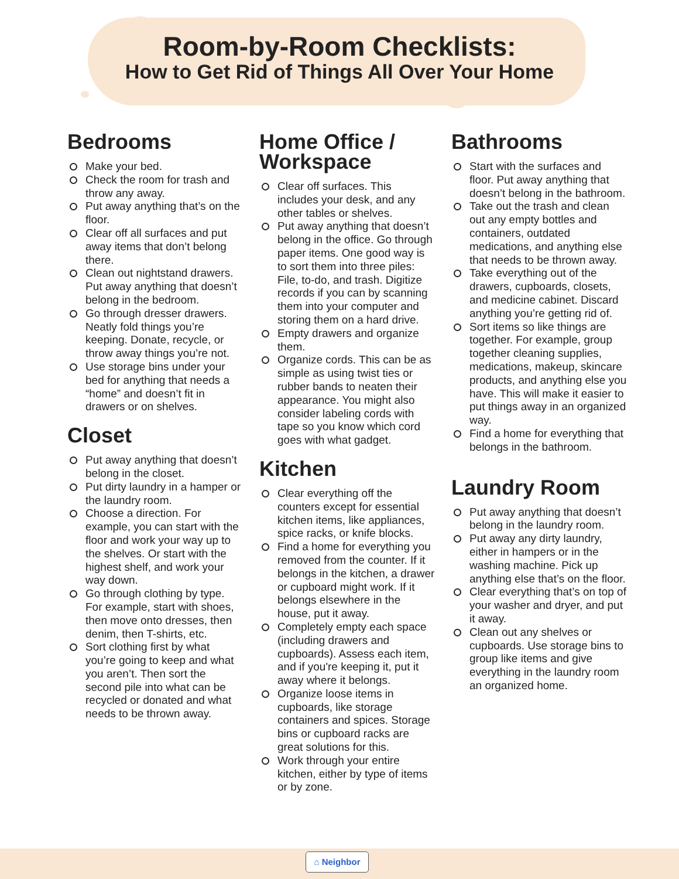Room-by-Room Checklists:
How to Get Rid of Things All Over Your Home
Bedrooms
Make your bed.
Check the room for trash and throw any away.
Put away anything that’s on the floor.
Clear off all surfaces and put away items that don’t belong there.
Clean out nightstand drawers. Put away anything that doesn’t belong in the bedroom.
Go through dresser drawers. Neatly fold things you’re keeping. Donate, recycle, or throw away things you’re not.
Use storage bins under your bed for anything that needs a “home” and doesn’t fit in drawers or on shelves.
Closet
Put away anything that doesn’t belong in the closet.
Put dirty laundry in a hamper or the laundry room.
Choose a direction. For example, you can start with the floor and work your way up to the shelves. Or start with the highest shelf, and work your way down.
Go through clothing by type. For example, start with shoes, then move onto dresses, then denim, then T-shirts, etc.
Sort clothing first by what you’re going to keep and what you aren’t. Then sort the second pile into what can be recycled or donated and what needs to be thrown away.
Home Office / Workspace
Clear off surfaces. This includes your desk, and any other tables or shelves.
Put away anything that doesn’t belong in the office. Go through paper items. One good way is to sort them into three piles: File, to-do, and trash. Digitize records if you can by scanning them into your computer and storing them on a hard drive.
Empty drawers and organize them.
Organize cords. This can be as simple as using twist ties or rubber bands to neaten their appearance. You might also consider labeling cords with tape so you know which cord goes with what gadget.
Kitchen
Clear everything off the counters except for essential kitchen items, like appliances, spice racks, or knife blocks.
Find a home for everything you removed from the counter. If it belongs in the kitchen, a drawer or cupboard might work. If it belongs elsewhere in the house, put it away.
Completely empty each space (including drawers and cupboards). Assess each item, and if you're keeping it, put it away where it belongs.
Organize loose items in cupboards, like storage containers and spices. Storage bins or cupboard racks are great solutions for this.
Work through your entire kitchen, either by type of items or by zone.
Bathrooms
Start with the surfaces and floor. Put away anything that doesn’t belong in the bathroom.
Take out the trash and clean out any empty bottles and containers, outdated medications, and anything else that needs to be thrown away.
Take everything out of the drawers, cupboards, closets, and medicine cabinet. Discard anything you’re getting rid of.
Sort items so like things are together. For example, group together cleaning supplies, medications, makeup, skincare products, and anything else you have. This will make it easier to put things away in an organized way.
Find a home for everything that belongs in the bathroom.
Laundry Room
Put away anything that doesn’t belong in the laundry room.
Put away any dirty laundry, either in hampers or in the washing machine. Pick up anything else that’s on the floor.
Clear everything that’s on top of your washer and dryer, and put it away.
Clean out any shelves or cupboards. Use storage bins to group like items and give everything in the laundry room an organized home.
⌂ Neighbor